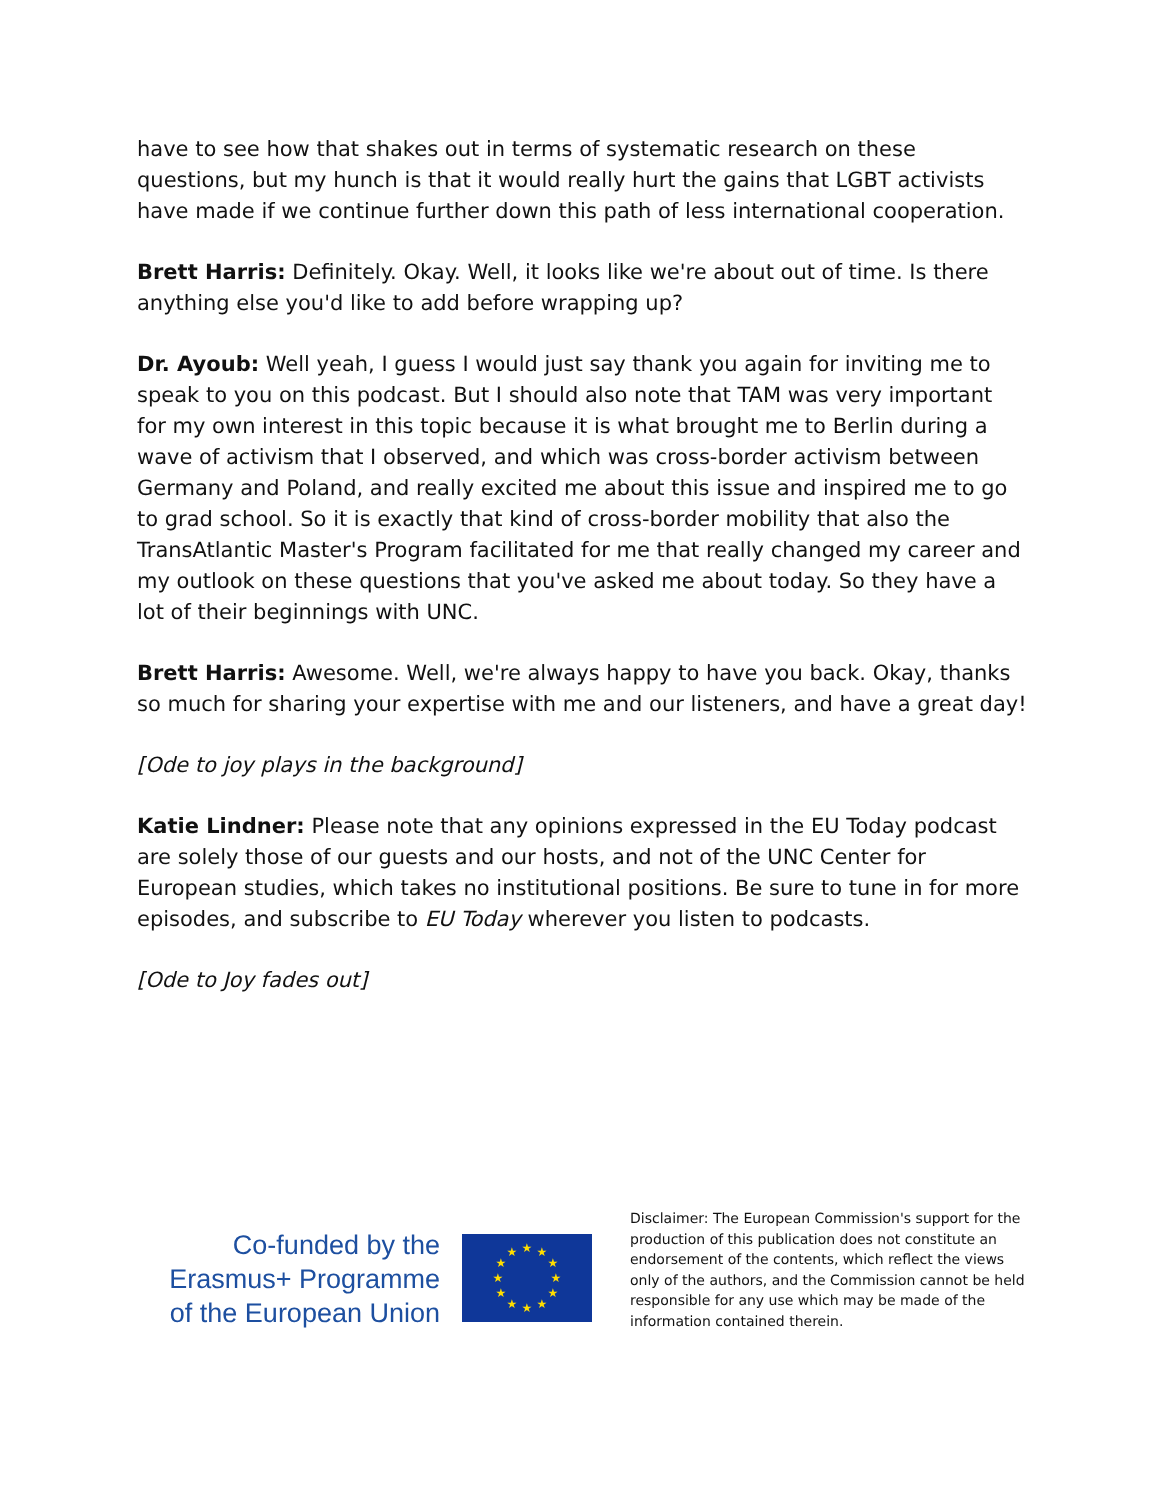have to see how that shakes out in terms of systematic research on these questions, but my hunch is that it would really hurt the gains that LGBT activists have made if we continue further down this path of less international cooperation.
Brett Harris: Definitely. Okay. Well, it looks like we're about out of time. Is there anything else you'd like to add before wrapping up?
Dr. Ayoub: Well yeah, I guess I would just say thank you again for inviting me to speak to you on this podcast. But I should also note that TAM was very important for my own interest in this topic because it is what brought me to Berlin during a wave of activism that I observed, and which was cross-border activism between Germany and Poland, and really excited me about this issue and inspired me to go to grad school. So it is exactly that kind of cross-border mobility that also the TransAtlantic Master's Program facilitated for me that really changed my career and my outlook on these questions that you've asked me about today. So they have a lot of their beginnings with UNC.
Brett Harris: Awesome. Well, we're always happy to have you back. Okay, thanks so much for sharing your expertise with me and our listeners, and have a great day!
[Ode to joy plays in the background]
Katie Lindner: Please note that any opinions expressed in the EU Today podcast are solely those of our guests and our hosts, and not of the UNC Center for European studies, which takes no institutional positions. Be sure to tune in for more episodes, and subscribe to EU Today wherever you listen to podcasts.
[Ode to Joy fades out]
Co-funded by the Erasmus+ Programme of the European Union
★
★
★
★
★
★
★
★
★
★
★
★
Disclaimer: The European Commission's support for the production of this publication does not constitute an endorsement of the contents, which reflect the views only of the authors, and the Commission cannot be held responsible for any use which may be made of the information contained therein.